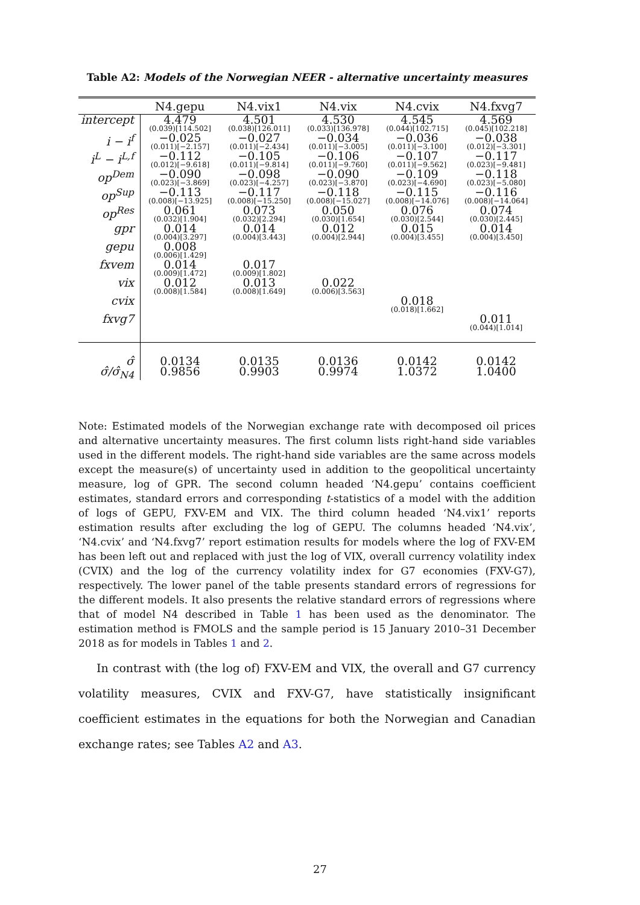Table A2: Models of the Norwegian NEER - alternative uncertainty measures
| | N4.gepu | N4.vix1 | N4.vix | N4.cvix | N4.fxvg7 |
| --- | --- | --- | --- | --- | --- |
| intercept | 4.479 (0.039)[114.502] | 4.501 (0.038)[126.011] | 4.530 (0.033)[136.978] | 4.545 (0.044)[102.715] | 4.569 (0.045)[102.218] |
| i − i<sup>f</sup> | −0.025 (0.011)[−2.157] | −0.027 (0.011)[−2.434] | −0.034 (0.011)[−3.005] | −0.036 (0.011)[−3.100] | −0.038 (0.012)[−3.301] |
| i<sup>L</sup> − i<sup>L,f</sup> | −0.112 (0.012)[−9.618] | −0.105 (0.011)[−9.814] | −0.106 (0.011)[−9.760] | −0.107 (0.011)[−9.562] | −0.117 (0.023)[−9.481] |
| op<sup>Dem</sup> | −0.090 (0.023)[−3.869] | −0.098 (0.023)[−4.257] | −0.090 (0.023)[−3.870] | −0.109 (0.023)[−4.690] | −0.118 (0.023)[−5.080] |
| op<sup>Sup</sup> | −0.113 (0.008)[−13.925] | −0.117 (0.008)[−15.250] | −0.118 (0.008)[−15.027] | −0.115 (0.008)[−14.076] | −0.116 (0.008)[−14.064] |
| op<sup>Res</sup> | 0.061 (0.032)[1.904] | 0.073 (0.032)[2.294] | 0.050 (0.030)[1.654] | 0.076 (0.030)[2.544] | 0.074 (0.030)[2.445] |
| gpr | 0.014 (0.004)[3.297] | 0.014 (0.004)[3.443] | 0.012 (0.004)[2.944] | 0.015 (0.004)[3.455] | 0.014 (0.004)[3.450] |
| gepu | 0.008 (0.006)[1.429] | | | | |
| fxvem | 0.014 (0.009)[1.472] | 0.017 (0.009)[1.802] | | | |
| vix | 0.012 (0.008)[1.584] | 0.013 (0.008)[1.649] | 0.022 (0.006)[3.563] | | |
| cvix | | | | 0.018 (0.018)[1.662] | |
| fxvg7 | | | | | 0.011 (0.044)[1.014] |
| σ̂ | 0.0134 | 0.0135 | 0.0136 | 0.0142 | 0.0142 |
| σ̂/σ̂<sub>N4</sub> | 0.9856 | 0.9903 | 0.9974 | 1.0372 | 1.0400 |
Note: Estimated models of the Norwegian exchange rate with decomposed oil prices and alternative uncertainty measures. The first column lists right-hand side variables used in the different models. The right-hand side variables are the same across models except the measure(s) of uncertainty used in addition to the geopolitical uncertainty measure, log of GPR. The second column headed ‘N4.gepu’ contains coefficient estimates, standard errors and corresponding t-statistics of a model with the addition of logs of GEPU, FXV-EM and VIX. The third column headed ‘N4.vix1’ reports estimation results after excluding the log of GEPU. The columns headed ‘N4.vix’, ‘N4.cvix’ and ‘N4.fxvg7’ report estimation results for models where the log of FXV-EM has been left out and replaced with just the log of VIX, overall currency volatility index (CVIX) and the log of the currency volatility index for G7 economies (FXV-G7), respectively. The lower panel of the table presents standard errors of regressions for the different models. It also presents the relative standard errors of regressions where that of model N4 described in Table 1 has been used as the denominator. The estimation method is FMOLS and the sample period is 15 January 2010–31 December 2018 as for models in Tables 1 and 2.
In contrast with (the log of) FXV-EM and VIX, the overall and G7 currency volatility measures, CVIX and FXV-G7, have statistically insignificant coefficient estimates in the equations for both the Norwegian and Canadian exchange rates; see Tables A2 and A3.
27